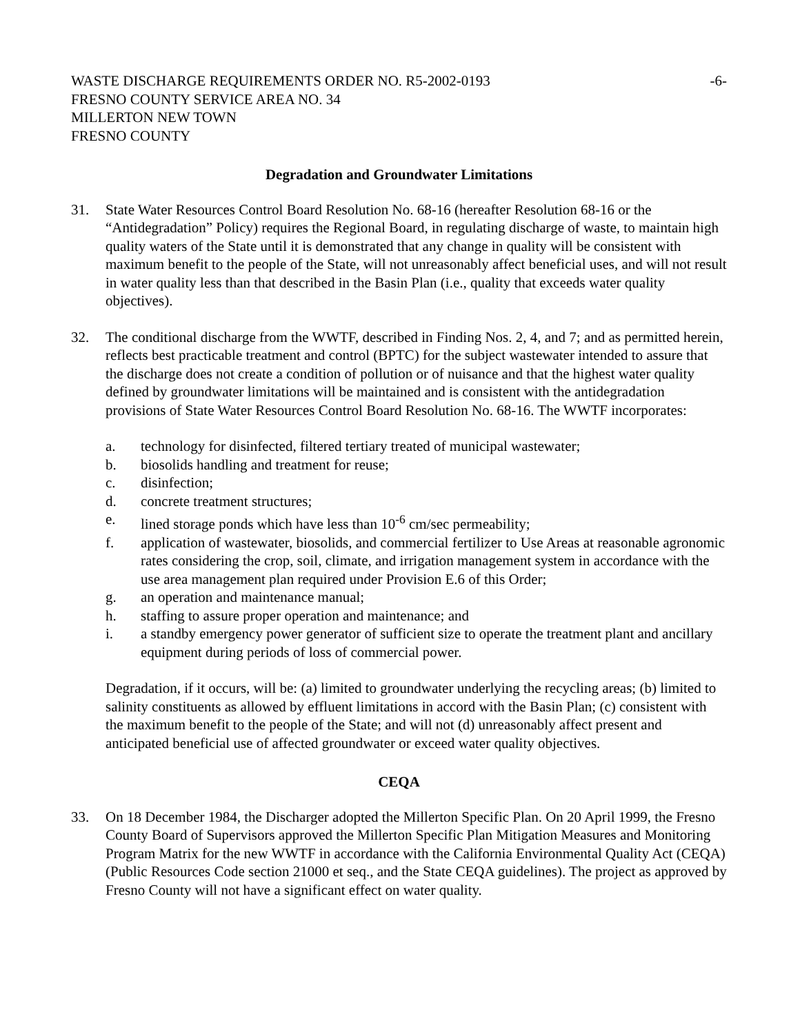WASTE DISCHARGE REQUIREMENTS ORDER NO. R5-2002-0193 -6-
FRESNO COUNTY SERVICE AREA NO. 34
MILLERTON NEW TOWN
FRESNO COUNTY
Degradation and Groundwater Limitations
31. State Water Resources Control Board Resolution No. 68-16 (hereafter Resolution 68-16 or the “Antidegradation” Policy) requires the Regional Board, in regulating discharge of waste, to maintain high quality waters of the State until it is demonstrated that any change in quality will be consistent with maximum benefit to the people of the State, will not unreasonably affect beneficial uses, and will not result in water quality less than that described in the Basin Plan (i.e., quality that exceeds water quality objectives).
32. The conditional discharge from the WWTF, described in Finding Nos. 2, 4, and 7; and as permitted herein, reflects best practicable treatment and control (BPTC) for the subject wastewater intended to assure that the discharge does not create a condition of pollution or of nuisance and that the highest water quality defined by groundwater limitations will be maintained and is consistent with the antidegradation provisions of State Water Resources Control Board Resolution No. 68-16. The WWTF incorporates:
a. technology for disinfected, filtered tertiary treated of municipal wastewater;
b. biosolids handling and treatment for reuse;
c. disinfection;
d. concrete treatment structures;
e. lined storage ponds which have less than 10<sup>-6</sup> cm/sec permeability;
f. application of wastewater, biosolids, and commercial fertilizer to Use Areas at reasonable agronomic rates considering the crop, soil, climate, and irrigation management system in accordance with the use area management plan required under Provision E.6 of this Order;
g. an operation and maintenance manual;
h. staffing to assure proper operation and maintenance; and
i. a standby emergency power generator of sufficient size to operate the treatment plant and ancillary equipment during periods of loss of commercial power.
Degradation, if it occurs, will be: (a) limited to groundwater underlying the recycling areas; (b) limited to salinity constituents as allowed by effluent limitations in accord with the Basin Plan; (c) consistent with the maximum benefit to the people of the State; and will not (d) unreasonably affect present and anticipated beneficial use of affected groundwater or exceed water quality objectives.
CEQA
33. On 18 December 1984, the Discharger adopted the Millerton Specific Plan. On 20 April 1999, the Fresno County Board of Supervisors approved the Millerton Specific Plan Mitigation Measures and Monitoring Program Matrix for the new WWTF in accordance with the California Environmental Quality Act (CEQA) (Public Resources Code section 21000 et seq., and the State CEQA guidelines). The project as approved by Fresno County will not have a significant effect on water quality.